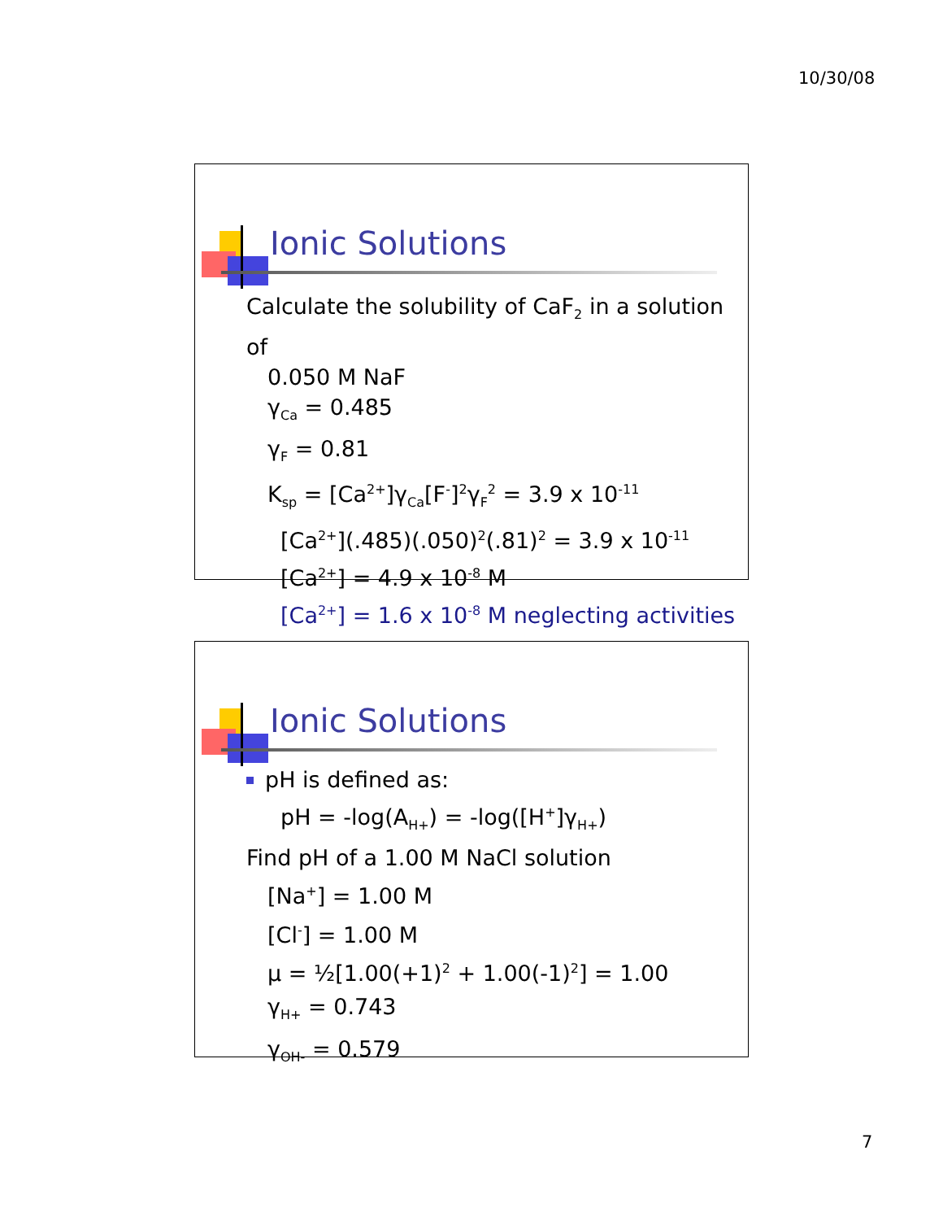10/30/08
Ionic Solutions
Calculate the solubility of CaF<sub>2</sub> in a solution of
0.050 M NaF
γ<sub>Ca</sub> = 0.485
γ<sub>F</sub> = 0.81
K<sub>sp</sub> = [Ca<sup>2+</sup>]γ<sub>Ca</sub>[F<sup>-</sup>]<sup>2</sup>γ<sub>F</sub><sup>2</sup> = 3.9 x 10<sup>-11</sup>
[Ca<sup>2+</sup>](.485)(.050)<sup>2</sup>(.81)<sup>2</sup> = 3.9 x 10<sup>-11</sup>
[Ca<sup>2+</sup>] = 4.9 x 10<sup>-8</sup> M
[Ca<sup>2+</sup>] = 1.6 x 10<sup>-8</sup> M neglecting activities
Ionic Solutions
pH is defined as:
pH = -log(A<sub>H+</sub>) = -log([H<sup>+</sup>]γ<sub>H+</sub>)
Find pH of a 1.00 M NaCl solution
[Na<sup>+</sup>] = 1.00 M
[Cl<sup>-</sup>] = 1.00 M
μ = ½[1.00(+1)<sup>2</sup> + 1.00(-1)<sup>2</sup>] = 1.00
γ<sub>H+</sub> = 0.743
γ<sub>OH-</sub> = 0.579
7